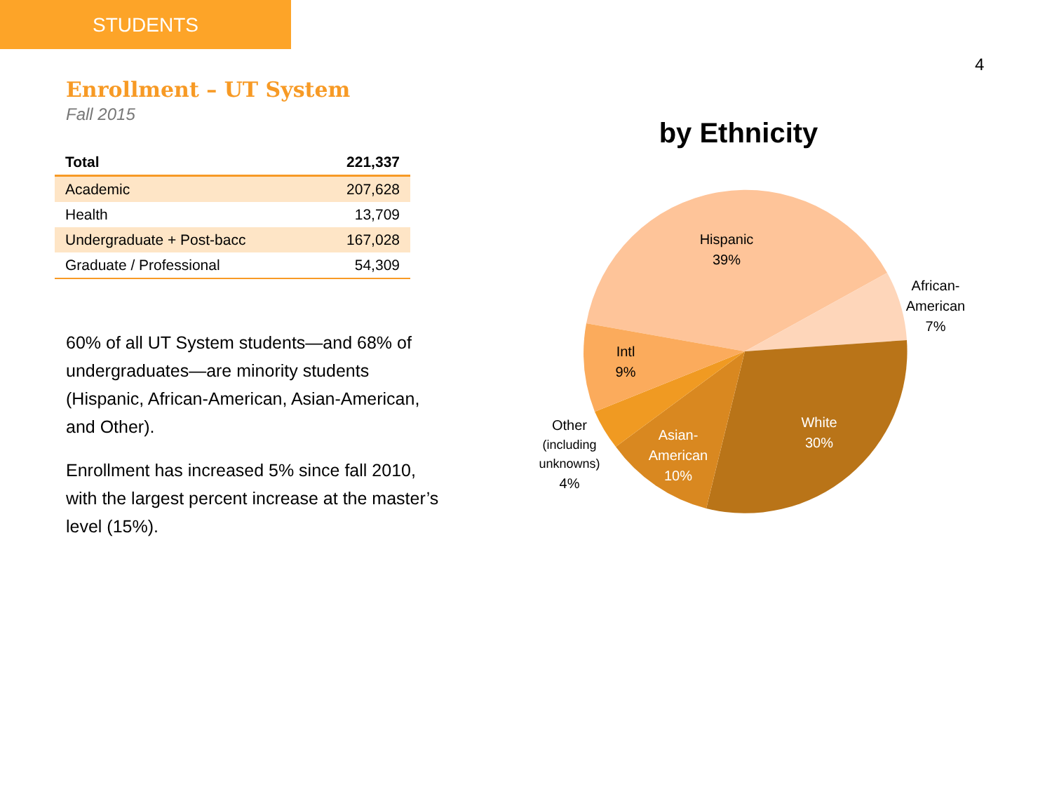STUDENTS
4
Enrollment – UT System
Fall 2015
| Total | 221,337 |
| --- | --- |
| Academic | 207,628 |
| Health | 13,709 |
| Undergraduate + Post-bacc | 167,028 |
| Graduate / Professional | 54,309 |
60% of all UT System students—and 68% of undergraduates—are minority students (Hispanic, African-American, Asian-American, and Other).
Enrollment has increased 5% since fall 2010, with the largest percent increase at the master’s level (15%).
by Ethnicity
Hispanic
39%
African-
American
7%
White
30%
Asian-
American
10%
Other
(including
unknowns)
4%
Intl
9%